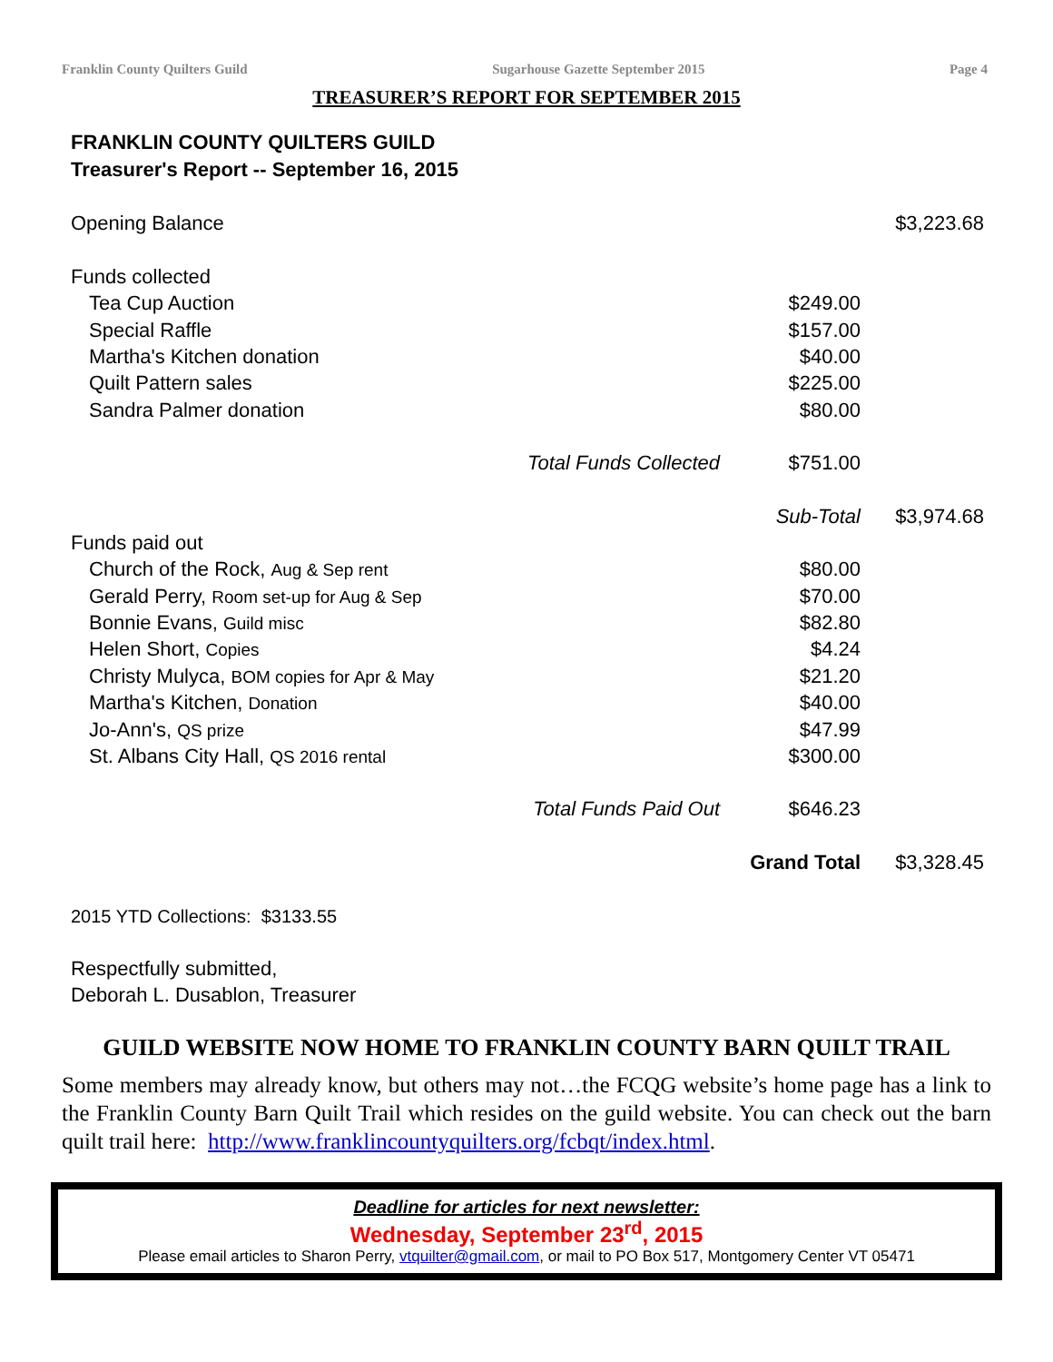Franklin County Quilters Guild Sugarhouse Gazette September 2015 Page 4
TREASURER’S REPORT FOR SEPTEMBER 2015
FRANKLIN COUNTY QUILTERS GUILD
Treasurer's Report -- September 16, 2015
| Opening Balance | | | $3,223.68 |
| Funds collected | | | |
| Tea Cup Auction | | $249.00 | |
| Special Raffle | | $157.00 | |
| Martha's Kitchen donation | | $40.00 | |
| Quilt Pattern sales | | $225.00 | |
| Sandra Palmer donation | | $80.00 | |
| | Total Funds Collected | $751.00 | |
| | | Sub-Total | $3,974.68 |
| Funds paid out | | | |
| Church of the Rock, Aug & Sep rent | | $80.00 | |
| Gerald Perry, Room set-up for Aug & Sep | | $70.00 | |
| Bonnie Evans, Guild misc | | $82.80 | |
| Helen Short, Copies | | $4.24 | |
| Christy Mulyca, BOM copies for Apr & May | | $21.20 | |
| Martha's Kitchen, Donation | | $40.00 | |
| Jo-Ann's, QS prize | | $47.99 | |
| St. Albans City Hall, QS 2016 rental | | $300.00 | |
| | Total Funds Paid Out | $646.23 | |
| | | Grand Total | $3,328.45 |
| 2015 YTD Collections: $3133.55 | | | |
| Respectfully submitted, | | | |
| Deborah L. Dusablon, Treasurer | | | |
GUILD WEBSITE NOW HOME TO FRANKLIN COUNTY BARN QUILT TRAIL
Some members may already know, but others may not…the FCQG website’s home page has a link to the Franklin County Barn Quilt Trail which resides on the guild website. You can check out the barn quilt trail here: http://www.franklincountyquilters.org/fcbqt/index.html.
Deadline for articles for next newsletter:
Wednesday, September 23<sup>rd</sup>, 2015
Please email articles to Sharon Perry, vtquilter@gmail.com, or mail to PO Box 517, Montgomery Center VT 05471